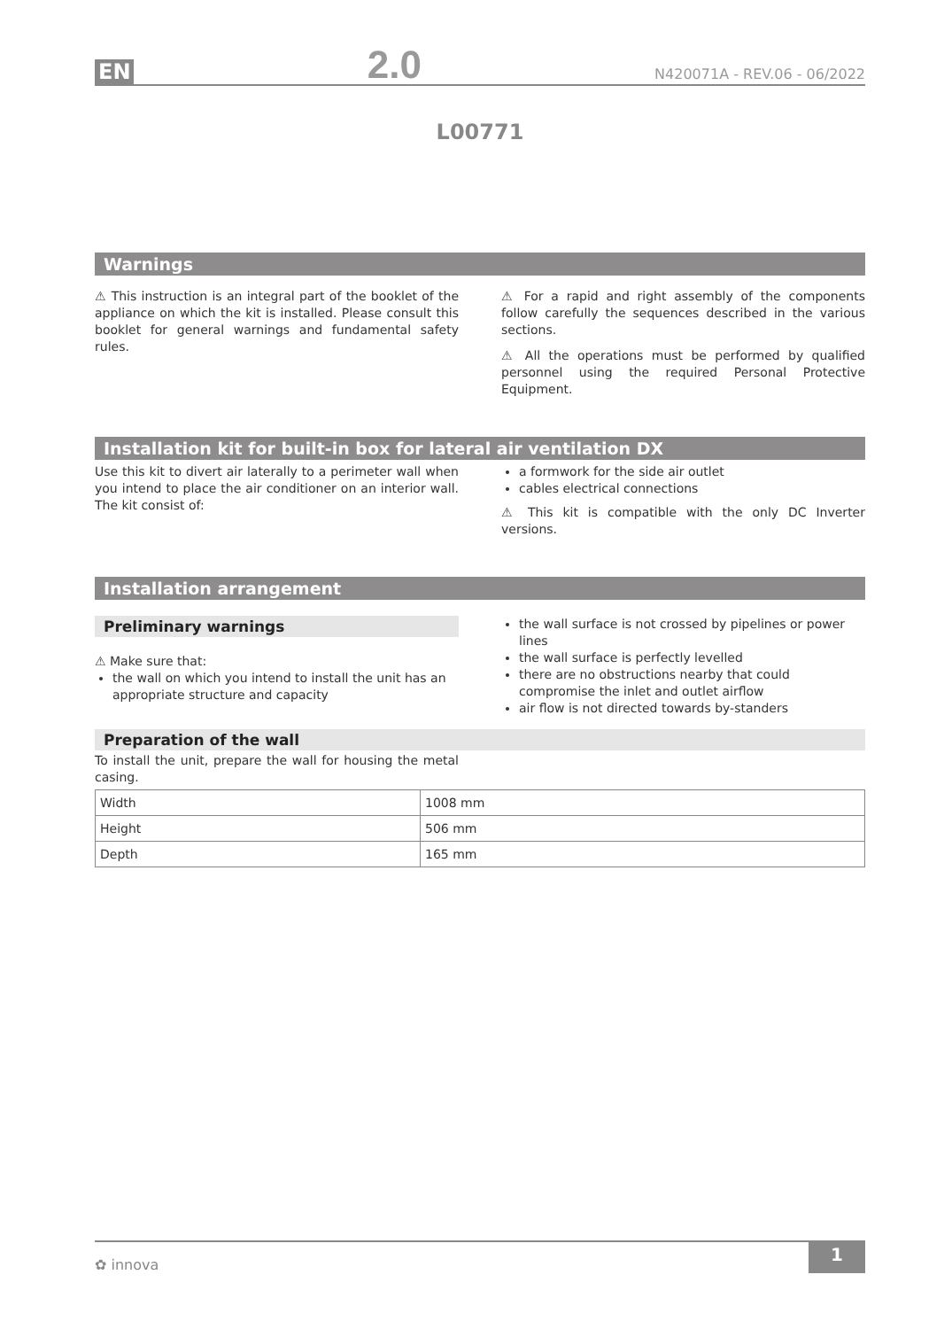EN 2.0 N420071A - REV.06 - 06/2022
L00771
Warnings
⚠ This instruction is an integral part of the booklet of the appliance on which the kit is installed. Please consult this booklet for general warnings and fundamental safety rules.
⚠ For a rapid and right assembly of the components follow carefully the sequences described in the various sections.
⚠ All the operations must be performed by qualified personnel using the required Personal Protective Equipment.
Installation kit for built-in box for lateral air ventilation DX
Use this kit to divert air laterally to a perimeter wall when you intend to place the air conditioner on an interior wall. The kit consist of:
a formwork for the side air outlet
cables electrical connections
⚠ This kit is compatible with the only DC Inverter versions.
Installation arrangement
Preliminary warnings
⚠ Make sure that:
the wall on which you intend to install the unit has an appropriate structure and capacity
the wall surface is not crossed by pipelines or power lines
the wall surface is perfectly levelled
there are no obstructions nearby that could compromise the inlet and outlet airflow
air flow is not directed towards by-standers
Preparation of the wall
To install the unit, prepare the wall for housing the metal casing.
| Width | 1008 mm |
| Height | 506 mm |
| Depth | 165 mm |
✿ innova 1